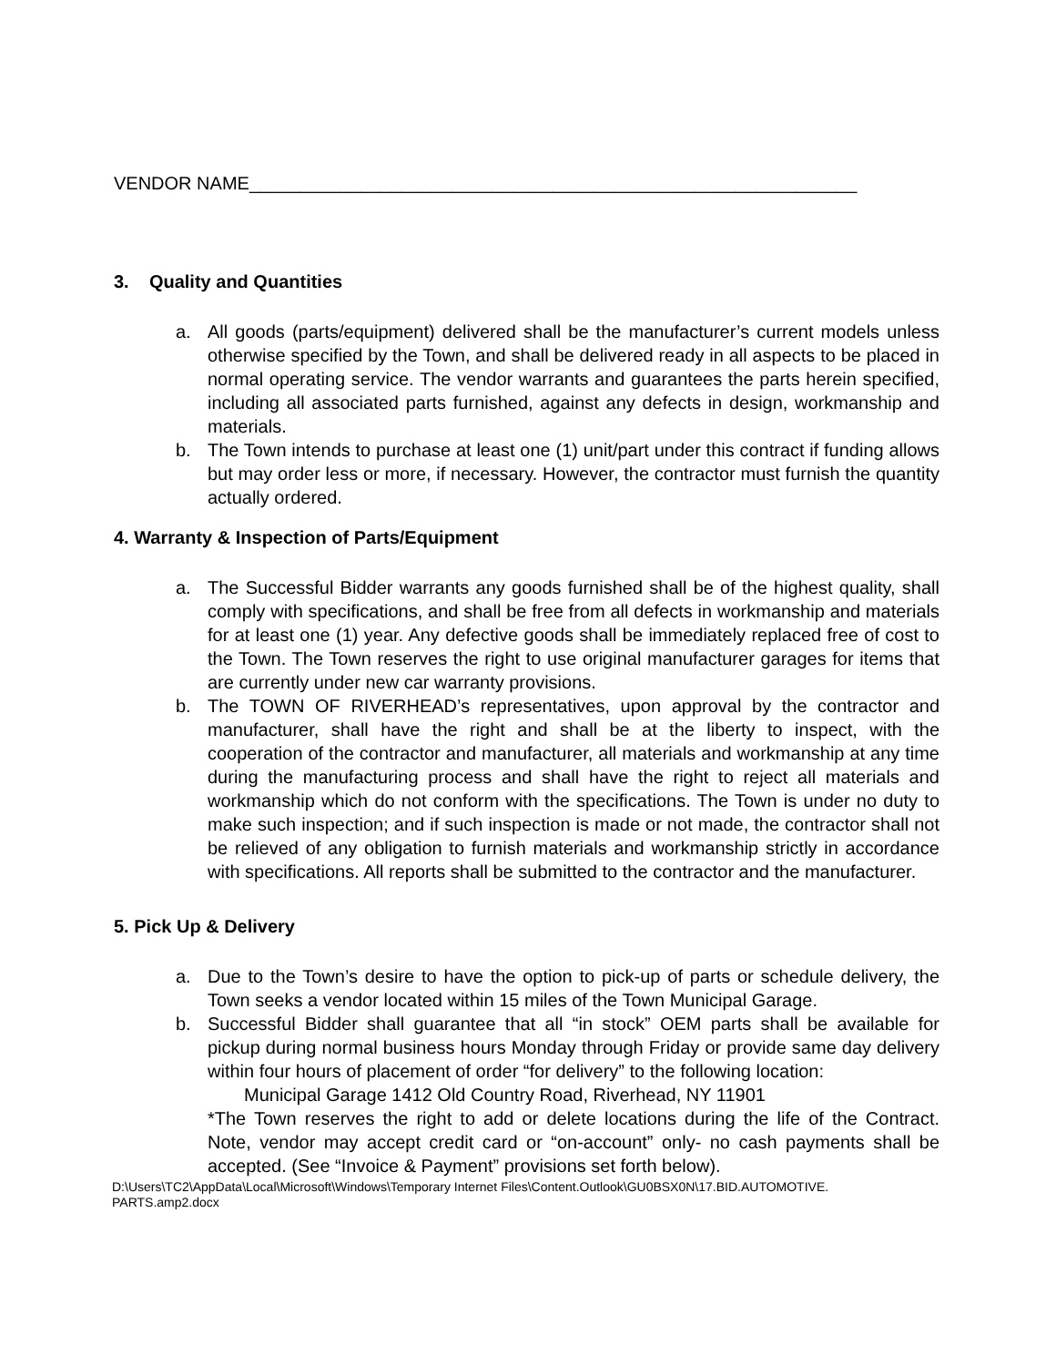VENDOR NAME____________________________________________________________
3. Quality and Quantities
a. All goods (parts/equipment) delivered shall be the manufacturer’s current models unless otherwise specified by the Town, and shall be delivered ready in all aspects to be placed in normal operating service. The vendor warrants and guarantees the parts herein specified, including all associated parts furnished, against any defects in design, workmanship and materials.
b. The Town intends to purchase at least one (1) unit/part under this contract if funding allows but may order less or more, if necessary. However, the contractor must furnish the quantity actually ordered.
4. Warranty & Inspection of Parts/Equipment
a. The Successful Bidder warrants any goods furnished shall be of the highest quality, shall comply with specifications, and shall be free from all defects in workmanship and materials for at least one (1) year. Any defective goods shall be immediately replaced free of cost to the Town. The Town reserves the right to use original manufacturer garages for items that are currently under new car warranty provisions.
b. The TOWN OF RIVERHEAD’s representatives, upon approval by the contractor and manufacturer, shall have the right and shall be at the liberty to inspect, with the cooperation of the contractor and manufacturer, all materials and workmanship at any time during the manufacturing process and shall have the right to reject all materials and workmanship which do not conform with the specifications. The Town is under no duty to make such inspection; and if such inspection is made or not made, the contractor shall not be relieved of any obligation to furnish materials and workmanship strictly in accordance with specifications. All reports shall be submitted to the contractor and the manufacturer.
5. Pick Up & Delivery
a. Due to the Town’s desire to have the option to pick-up of parts or schedule delivery, the Town seeks a vendor located within 15 miles of the Town Municipal Garage.
b. Successful Bidder shall guarantee that all “in stock” OEM parts shall be available for pickup during normal business hours Monday through Friday or provide same day delivery within four hours of placement of order “for delivery” to the following location:
Municipal Garage 1412 Old Country Road, Riverhead, NY 11901
*The Town reserves the right to add or delete locations during the life of the Contract. Note, vendor may accept credit card or “on-account” only- no cash payments shall be accepted. (See “Invoice & Payment” provisions set forth below).
D:\Users\TC2\AppData\Local\Microsoft\Windows\Temporary Internet Files\Content.Outlook\GU0BSX0N\17.BID.AUTOMOTIVE.
PARTS.amp2.docx